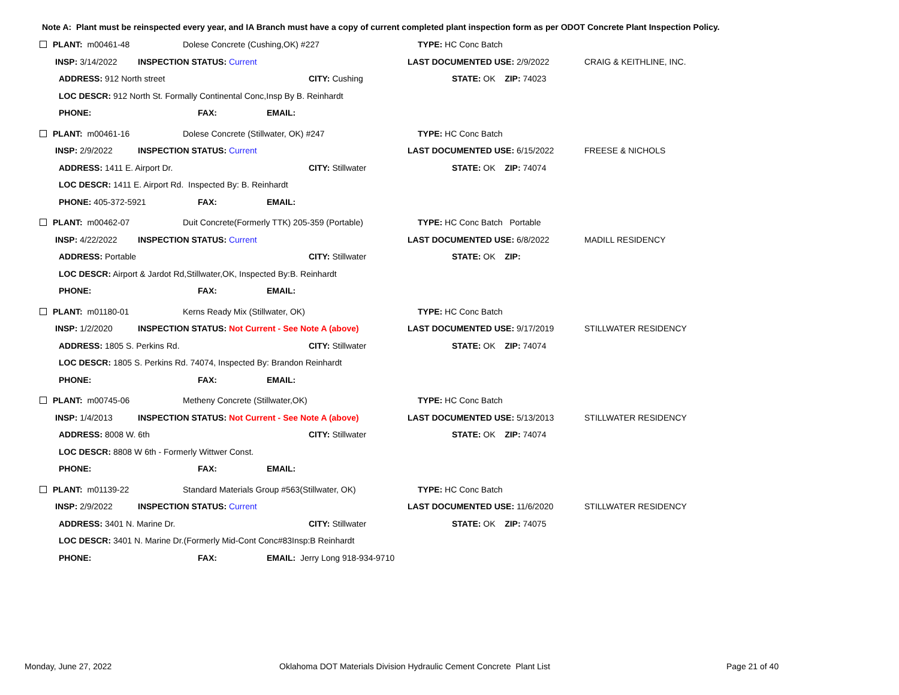Note A: Plant must be reinspected every year, and IA Branch must have a copy of current completed plant inspection form as per ODOT Concrete Plant Inspection Policy.
| PLANT: m00461-48 | | Dolese Concrete (Cushing,OK) #227 | | | TYPE: HC Conc Batch | |
| INSP: 3/14/2022 | INSPECTION STATUS: Current | | | | LAST DOCUMENTED USE: 2/9/2022 | CRAIG & KEITHLINE, INC. |
| ADDRESS: 912 North street | | | | CITY: Cushing | STATE: OK ZIP: 74023 | |
| LOC DESCR: 912 North St. Formally Continental Conc,Insp By B. Reinhardt | | | | | | |
| PHONE: | | FAX: | EMAIL: | | | |
| PLANT: m00461-16 | | Dolese Concrete (Stillwater, OK) #247 | | | TYPE: HC Conc Batch | |
| INSP: 2/9/2022 | INSPECTION STATUS: Current | | | | LAST DOCUMENTED USE: 6/15/2022 | FREESE & NICHOLS |
| ADDRESS: 1411 E. Airport Dr. | | | | CITY: Stillwater | STATE: OK ZIP: 74074 | |
| LOC DESCR: 1411 E. Airport Rd. Inspected By: B. Reinhardt | | | | | | |
| PHONE: 405-372-5921 | | FAX: | EMAIL: | | | |
| PLANT: m00462-07 | | Duit Concrete(Formerly TTK) 205-359 (Portable) | | | TYPE: HC Conc Batch Portable | |
| INSP: 4/22/2022 | INSPECTION STATUS: Current | | | | LAST DOCUMENTED USE: 6/8/2022 | MADILL RESIDENCY |
| ADDRESS: Portable | | | | CITY: Stillwater | STATE: OK ZIP: | |
| LOC DESCR: Airport & Jardot Rd,Stillwater,OK, Inspected By:B. Reinhardt | | | | | | |
| PHONE: | | FAX: | EMAIL: | | | |
| PLANT: m01180-01 | | Kerns Ready Mix (Stillwater, OK) | | | TYPE: HC Conc Batch | |
| INSP: 1/2/2020 | INSPECTION STATUS: Not Current - See Note A (above) | | | | LAST DOCUMENTED USE: 9/17/2019 | STILLWATER RESIDENCY |
| ADDRESS: 1805 S. Perkins Rd. | | | | CITY: Stillwater | STATE: OK ZIP: 74074 | |
| LOC DESCR: 1805 S. Perkins Rd. 74074, Inspected By: Brandon Reinhardt | | | | | | |
| PHONE: | | FAX: | EMAIL: | | | |
| PLANT: m00745-06 | | Metheny Concrete (Stillwater,OK) | | | TYPE: HC Conc Batch | |
| INSP: 1/4/2013 | INSPECTION STATUS: Not Current - See Note A (above) | | | | LAST DOCUMENTED USE: 5/13/2013 | STILLWATER RESIDENCY |
| ADDRESS: 8008 W. 6th | | | | CITY: Stillwater | STATE: OK ZIP: 74074 | |
| LOC DESCR: 8808 W 6th - Formerly Wittwer Const. | | | | | | |
| PHONE: | | FAX: | EMAIL: | | | |
| PLANT: m01139-22 | | Standard Materials Group #563(Stillwater, OK) | | | TYPE: HC Conc Batch | |
| INSP: 2/9/2022 | INSPECTION STATUS: Current | | | | LAST DOCUMENTED USE: 11/6/2020 | STILLWATER RESIDENCY |
| ADDRESS: 3401 N. Marine Dr. | | | | CITY: Stillwater | STATE: OK ZIP: 74075 | |
| LOC DESCR: 3401 N. Marine Dr.(Formerly Mid-Cont Conc#83Insp:B Reinhardt | | | | | | |
| PHONE: | | FAX: | EMAIL: Jerry Long 918-934-9710 | | | |
Monday, June 27, 2022 Oklahoma DOT Materials Division Hydraulic Cement Concrete Plant List Page 21 of 40